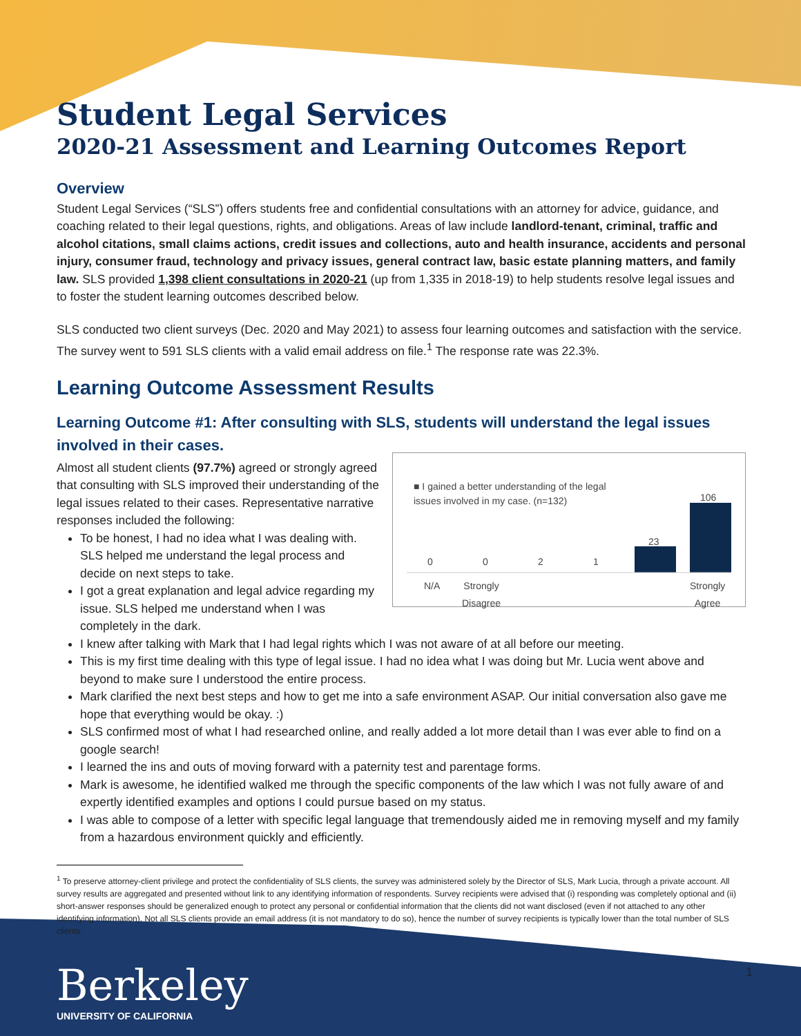Student Legal Services
2020-21 Assessment and Learning Outcomes Report
Overview
Student Legal Services (“SLS”) offers students free and confidential consultations with an attorney for advice, guidance, and coaching related to their legal questions, rights, and obligations. Areas of law include landlord-tenant, criminal, traffic and alcohol citations, small claims actions, credit issues and collections, auto and health insurance, accidents and personal injury, consumer fraud, technology and privacy issues, general contract law, basic estate planning matters, and family law. SLS provided 1,398 client consultations in 2020-21 (up from 1,335 in 2018-19) to help students resolve legal issues and to foster the student learning outcomes described below.
SLS conducted two client surveys (Dec. 2020 and May 2021) to assess four learning outcomes and satisfaction with the service. The survey went to 591 SLS clients with a valid email address on file.<sup>1</sup> The response rate was 22.3%.
Learning Outcome Assessment Results
Learning Outcome #1: After consulting with SLS, students will understand the legal issues involved in their cases.
■ I gained a better understanding of the legal issues involved in my case. (n=132)
0 0 2 1
23
106
N/A
Strongly
Disagree
Strongly
Agree
Almost all student clients (97.7%) agreed or strongly agreed that consulting with SLS improved their understanding of the legal issues related to their cases. Representative narrative responses included the following:
To be honest, I had no idea what I was dealing with. SLS helped me understand the legal process and decide on next steps to take.
I got a great explanation and legal advice regarding my issue. SLS helped me understand when I was completely in the dark.
I knew after talking with Mark that I had legal rights which I was not aware of at all before our meeting.
This is my first time dealing with this type of legal issue. I had no idea what I was doing but Mr. Lucia went above and beyond to make sure I understood the entire process.
Mark clarified the next best steps and how to get me into a safe environment ASAP. Our initial conversation also gave me hope that everything would be okay. :)
SLS confirmed most of what I had researched online, and really added a lot more detail than I was ever able to find on a google search!
I learned the ins and outs of moving forward with a paternity test and parentage forms.
Mark is awesome, he identified walked me through the specific components of the law which I was not fully aware of and expertly identified examples and options I could pursue based on my status.
I was able to compose of a letter with specific legal language that tremendously aided me in removing myself and my family from a hazardous environment quickly and efficiently.
<sup>1</sup> To preserve attorney-client privilege and protect the confidentiality of SLS clients, the survey was administered solely by the Director of SLS, Mark Lucia, through a private account. All survey results are aggregated and presented without link to any identifying information of respondents. Survey recipients were advised that (i) responding was completely optional and (ii) short-answer responses should be generalized enough to protect any personal or confidential information that the clients did not want disclosed (even if not attached to any other identifying information). Not all SLS clients provide an email address (it is not mandatory to do so), hence the number of survey recipients is typically lower than the total number of SLS clients.
Berkeley
UNIVERSITY OF CALIFORNIA
1